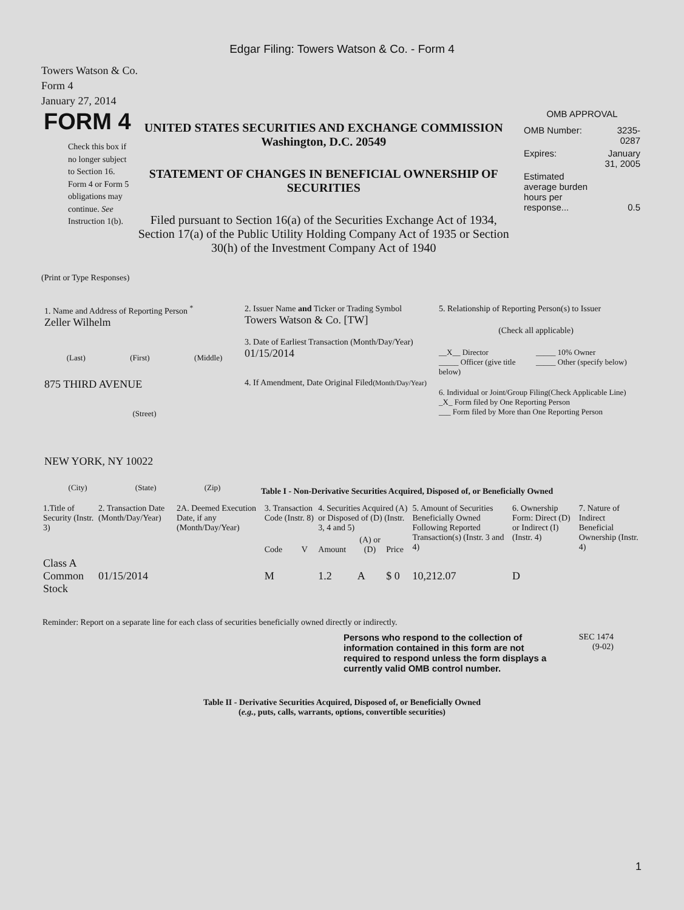Edgar Filing: Towers Watson & Co. - Form 4
Towers Watson & Co.
Form 4
January 27, 2014
FORM 4
Check this box if no longer subject to Section 16. Form 4 or Form 5 obligations may continue. See Instruction 1(b).
UNITED STATES SECURITIES AND EXCHANGE COMMISSION
Washington, D.C. 20549
STATEMENT OF CHANGES IN BENEFICIAL OWNERSHIP OF SECURITIES
Filed pursuant to Section 16(a) of the Securities Exchange Act of 1934, Section 17(a) of the Public Utility Holding Company Act of 1935 or Section 30(h) of the Investment Company Act of 1940
OMB APPROVAL
| OMB Number: | 3235-0287 |
| Expires: | January 31, 2005 |
| Estimated average burden hours per response... | 0.5 |
(Print or Type Responses)
1. Name and Address of Reporting Person <sup>*</sup>
Zeller Wilhelm
(Last) (First) (Middle)
875 THIRD AVENUE
(Street)
NEW YORK, NY 10022
(City) (State) (Zip)
2. Issuer Name and Ticker or Trading Symbol
Towers Watson & Co. [TW]
3. Date of Earliest Transaction (Month/Day/Year)
01/15/2014
4. If Amendment, Date Original Filed(Month/Day/Year)
5. Relationship of Reporting Person(s) to Issuer
(Check all applicable)
__X__ Director
_____ Officer (give title below) _____ 10% Owner
_____ Other (specify below)
6. Individual or Joint/Group Filing(Check Applicable Line)
_X_ Form filed by One Reporting Person
___ Form filed by More than One Reporting Person
Table I - Non-Derivative Securities Acquired, Disposed of, or Beneficially Owned
| 1.Title of Security (Instr. 3) | 2. Transaction Date (Month/Day/Year) | 2A. Deemed Execution Date, if any (Month/Day/Year) | 3. Transaction Code (Instr. 8) | | 4. Securities Acquired (A) or Disposed of (D) (Instr. 3, 4 and 5) | | | 5. Amount of Securities Beneficially Owned Following Reported Transaction(s) (Instr. 3 and 4) | 6. Ownership Form: Direct (D) or Indirect (I) (Instr. 4) | 7. Nature of Indirect Beneficial Ownership (Instr. 4) |
| --- | --- | --- | --- | --- | --- | --- | --- | --- | --- | --- |
| | | | Code | V | Amount | (A) or (D) | Price | | | |
| Class A Common Stock | 01/15/2014 | | M | | 1.2 | A | $ 0 | 10,212.07 | D | |
Reminder: Report on a separate line for each class of securities beneficially owned directly or indirectly.
Persons who respond to the collection of information contained in this form are not required to respond unless the form displays a currently valid OMB control number.
SEC 1474
(9-02)
Table II - Derivative Securities Acquired, Disposed of, or Beneficially Owned
(e.g., puts, calls, warrants, options, convertible securities)
1